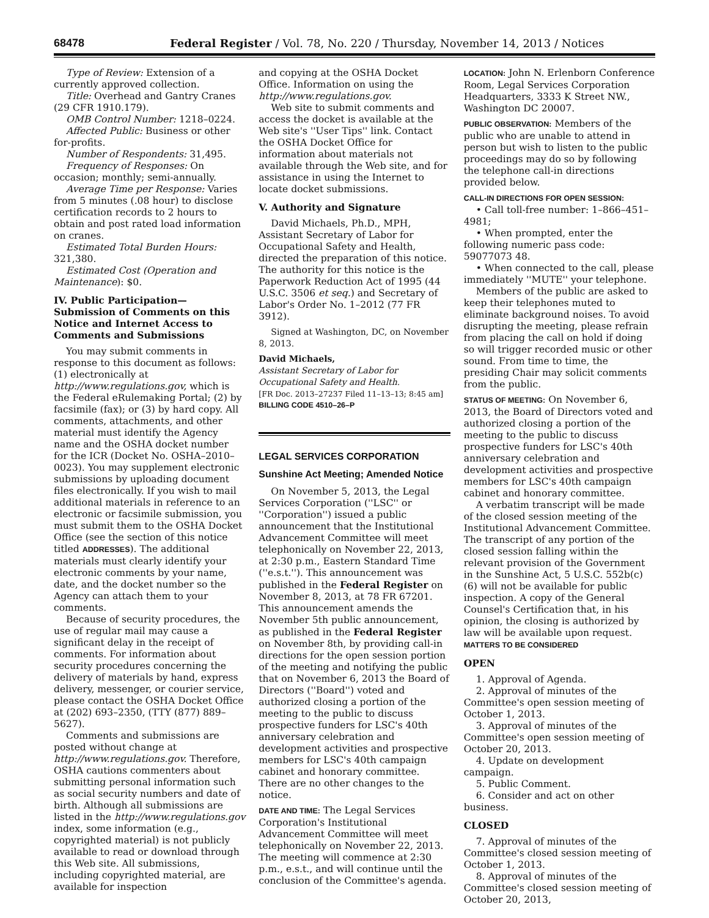68478 Federal Register / Vol. 78, No. 220 / Thursday, November 14, 2013 / Notices
Type of Review: Extension of a currently approved collection.
Title: Overhead and Gantry Cranes (29 CFR 1910.179).
OMB Control Number: 1218–0224.
Affected Public: Business or other for-profits.
Number of Respondents: 31,495.
Frequency of Responses: On occasion; monthly; semi-annually.
Average Time per Response: Varies from 5 minutes (.08 hour) to disclose certification records to 2 hours to obtain and post rated load information on cranes.
Estimated Total Burden Hours: 321,380.
Estimated Cost (Operation and Maintenance): $0.
IV. Public Participation—Submission of Comments on this Notice and Internet Access to Comments and Submissions
You may submit comments in response to this document as follows: (1) electronically at http://www.regulations.gov, which is the Federal eRulemaking Portal; (2) by facsimile (fax); or (3) by hard copy. All comments, attachments, and other material must identify the Agency name and the OSHA docket number for the ICR (Docket No. OSHA–2010–0023). You may supplement electronic submissions by uploading document files electronically. If you wish to mail additional materials in reference to an electronic or facsimile submission, you must submit them to the OSHA Docket Office (see the section of this notice titled ADDRESSES). The additional materials must clearly identify your electronic comments by your name, date, and the docket number so the Agency can attach them to your comments.
Because of security procedures, the use of regular mail may cause a significant delay in the receipt of comments. For information about security procedures concerning the delivery of materials by hand, express delivery, messenger, or courier service, please contact the OSHA Docket Office at (202) 693–2350, (TTY (877) 889–5627).
Comments and submissions are posted without change at http://www.regulations.gov. Therefore, OSHA cautions commenters about submitting personal information such as social security numbers and date of birth. Although all submissions are listed in the http://www.regulations.gov index, some information (e.g., copyrighted material) is not publicly available to read or download through this Web site. All submissions, including copyrighted material, are available for inspection
and copying at the OSHA Docket Office. Information on using the http://www.regulations.gov.
Web site to submit comments and access the docket is available at the Web site's ''User Tips'' link. Contact the OSHA Docket Office for information about materials not available through the Web site, and for assistance in using the Internet to locate docket submissions.
V. Authority and Signature
David Michaels, Ph.D., MPH, Assistant Secretary of Labor for Occupational Safety and Health, directed the preparation of this notice. The authority for this notice is the Paperwork Reduction Act of 1995 (44 U.S.C. 3506 et seq.) and Secretary of Labor's Order No. 1–2012 (77 FR 3912).
Signed at Washington, DC, on November 8, 2013.
David Michaels,
Assistant Secretary of Labor for Occupational Safety and Health.
[FR Doc. 2013–27237 Filed 11–13–13; 8:45 am]
BILLING CODE 4510–26–P
LEGAL SERVICES CORPORATION
Sunshine Act Meeting; Amended Notice
On November 5, 2013, the Legal Services Corporation (''LSC'' or ''Corporation'') issued a public announcement that the Institutional Advancement Committee will meet telephonically on November 22, 2013, at 2:30 p.m., Eastern Standard Time (''e.s.t.''). This announcement was published in the Federal Register on November 8, 2013, at 78 FR 67201. This announcement amends the November 5th public announcement, as published in the Federal Register on November 8th, by providing call-in directions for the open session portion of the meeting and notifying the public that on November 6, 2013 the Board of Directors (''Board'') voted and authorized closing a portion of the meeting to the public to discuss prospective funders for LSC's 40th anniversary celebration and development activities and prospective members for LSC's 40th campaign cabinet and honorary committee. There are no other changes to the notice.
DATE AND TIME: The Legal Services Corporation's Institutional Advancement Committee will meet telephonically on November 22, 2013. The meeting will commence at 2:30 p.m., e.s.t., and will continue until the conclusion of the Committee's agenda.
LOCATION: John N. Erlenborn Conference Room, Legal Services Corporation Headquarters, 3333 K Street NW., Washington DC 20007.
PUBLIC OBSERVATION: Members of the public who are unable to attend in person but wish to listen to the public proceedings may do so by following the telephone call-in directions provided below.
CALL-IN DIRECTIONS FOR OPEN SESSION:
• Call toll-free number: 1–866–451–4981;
• When prompted, enter the following numeric pass code: 59077073 48.
• When connected to the call, please immediately ''MUTE'' your telephone.
Members of the public are asked to keep their telephones muted to eliminate background noises. To avoid disrupting the meeting, please refrain from placing the call on hold if doing so will trigger recorded music or other sound. From time to time, the presiding Chair may solicit comments from the public.
STATUS OF MEETING: On November 6, 2013, the Board of Directors voted and authorized closing a portion of the meeting to the public to discuss prospective funders for LSC's 40th anniversary celebration and development activities and prospective members for LSC's 40th campaign cabinet and honorary committee.
A verbatim transcript will be made of the closed session meeting of the Institutional Advancement Committee. The transcript of any portion of the closed session falling within the relevant provision of the Government in the Sunshine Act, 5 U.S.C. 552b(c)(6) will not be available for public inspection. A copy of the General Counsel's Certification that, in his opinion, the closing is authorized by law will be available upon request.
MATTERS TO BE CONSIDERED
OPEN
1. Approval of Agenda.
2. Approval of minutes of the Committee's open session meeting of October 1, 2013.
3. Approval of minutes of the Committee's open session meeting of October 20, 2013.
4. Update on development campaign.
5. Public Comment.
6. Consider and act on other business.
CLOSED
7. Approval of minutes of the Committee's closed session meeting of October 1, 2013.
8. Approval of minutes of the Committee's closed session meeting of October 20, 2013,